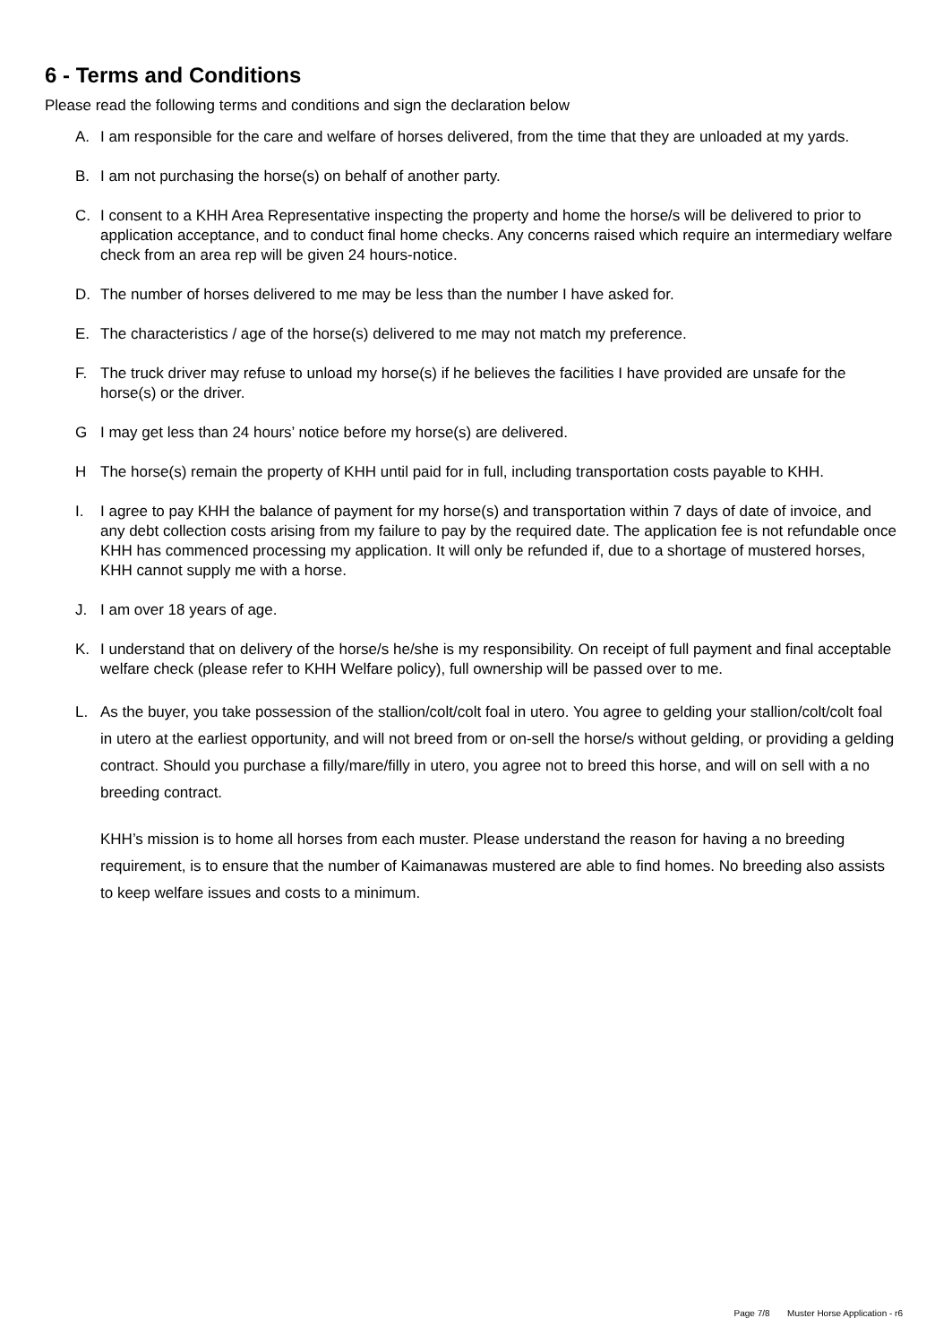6 - Terms and Conditions
Please read the following terms and conditions and sign the declaration below
A. I am responsible for the care and welfare of horses delivered, from the time that they are unloaded at my yards.
B. I am not purchasing the horse(s) on behalf of another party.
C. I consent to a KHH Area Representative inspecting the property and home the horse/s will be delivered to prior to application acceptance, and to conduct final home checks. Any concerns raised which require an intermediary welfare check from an area rep will be given 24 hours-notice.
D. The number of horses delivered to me may be less than the number I have asked for.
E. The characteristics / age of the horse(s) delivered to me may not match my preference.
F. The truck driver may refuse to unload my horse(s) if he believes the facilities I have provided are unsafe for the horse(s) or the driver.
G I may get less than 24 hours’ notice before my horse(s) are delivered.
H The horse(s) remain the property of KHH until paid for in full, including transportation costs payable to KHH.
I. I agree to pay KHH the balance of payment for my horse(s) and transportation within 7 days of date of invoice, and any debt collection costs arising from my failure to pay by the required date. The application fee is not refundable once KHH has commenced processing my application. It will only be refunded if, due to a shortage of mustered horses, KHH cannot supply me with a horse.
J. I am over 18 years of age.
K. I understand that on delivery of the horse/s he/she is my responsibility. On receipt of full payment and final acceptable welfare check (please refer to KHH Welfare policy), full ownership will be passed over to me.
L. As the buyer, you take possession of the stallion/colt/colt foal in utero. You agree to gelding your stallion/colt/colt foal in utero at the earliest opportunity, and will not breed from or on-sell the horse/s without gelding, or providing a gelding contract. Should you purchase a filly/mare/filly in utero, you agree not to breed this horse, and will on sell with a no breeding contract.
KHH’s mission is to home all horses from each muster. Please understand the reason for having a no breeding requirement, is to ensure that the number of Kaimanawas mustered are able to find homes. No breeding also assists to keep welfare issues and costs to a minimum.
Page 7/8 Muster Horse Application - r6